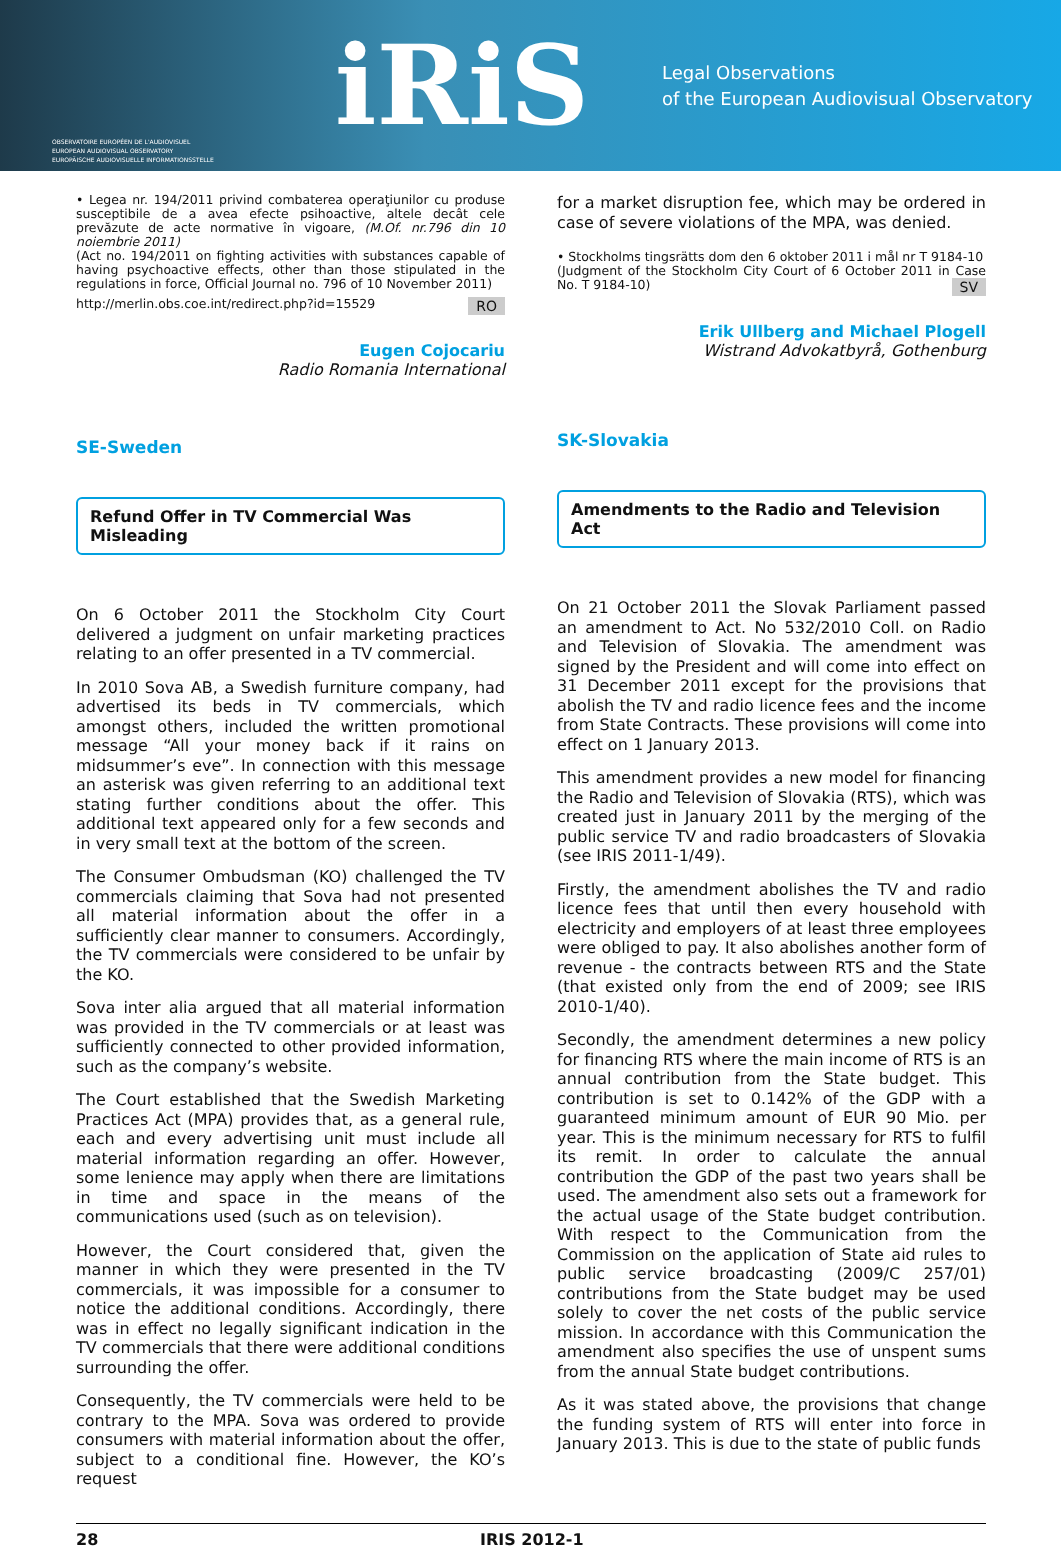OBSERVATOIRE EUROPÉEN DE L'AUDIOVISUEL
EUROPEAN AUDIOVISUAL OBSERVATORY
EUROPÄISCHE AUDIOVISUELLE INFORMATIONSSTELLE
iRiS
Legal Observations
of the European Audiovisual Observatory
• Legea nr. 194/2011 privind combaterea operaţiunilor cu produse susceptibile de a avea efecte psihoactive, altele decât cele prevăzute de acte normative în vigoare, (M.Of. nr.796 din 10 noiembrie 2011)
(Act no. 194/2011 on fighting activities with substances capable of having psychoactive effects, other than those stipulated in the regulations in force, Official Journal no. 796 of 10 November 2011)
http://merlin.obs.coe.int/redirect.php?id=15529 RO
Eugen Cojocariu
Radio Romania International
SE-Sweden
Refund Offer in TV Commercial Was Misleading
On 6 October 2011 the Stockholm City Court delivered a judgment on unfair marketing practices relating to an offer presented in a TV commercial.
In 2010 Sova AB, a Swedish furniture company, had advertised its beds in TV commercials, which amongst others, included the written promotional message “All your money back if it rains on midsummer’s eve”. In connection with this message an asterisk was given referring to an additional text stating further conditions about the offer. This additional text appeared only for a few seconds and in very small text at the bottom of the screen.
The Consumer Ombudsman (KO) challenged the TV commercials claiming that Sova had not presented all material information about the offer in a sufficiently clear manner to consumers. Accordingly, the TV commercials were considered to be unfair by the KO.
Sova inter alia argued that all material information was provided in the TV commercials or at least was sufficiently connected to other provided information, such as the company’s website.
The Court established that the Swedish Marketing Practices Act (MPA) provides that, as a general rule, each and every advertising unit must include all material information regarding an offer. However, some lenience may apply when there are limitations in time and space in the means of the communications used (such as on television).
However, the Court considered that, given the manner in which they were presented in the TV commercials, it was impossible for a consumer to notice the additional conditions. Accordingly, there was in effect no legally significant indication in the TV commercials that there were additional conditions surrounding the offer.
Consequently, the TV commercials were held to be contrary to the MPA. Sova was ordered to provide consumers with material information about the offer, subject to a conditional fine. However, the KO’s request
for a market disruption fee, which may be ordered in case of severe violations of the MPA, was denied.
• Stockholms tingsrätts dom den 6 oktober 2011 i mål nr T 9184-10
(Judgment of the Stockholm City Court of 6 October 2011 in Case No. T 9184-10) SV
Erik Ullberg and Michael Plogell
Wistrand Advokatbyrå, Gothenburg
SK-Slovakia
Amendments to the Radio and Television Act
On 21 October 2011 the Slovak Parliament passed an amendment to Act. No 532/2010 Coll. on Radio and Television of Slovakia. The amendment was signed by the President and will come into effect on 31 December 2011 except for the provisions that abolish the TV and radio licence fees and the income from State Contracts. These provisions will come into effect on 1 January 2013.
This amendment provides a new model for financing the Radio and Television of Slovakia (RTS), which was created just in January 2011 by the merging of the public service TV and radio broadcasters of Slovakia (see IRIS 2011-1/49).
Firstly, the amendment abolishes the TV and radio licence fees that until then every household with electricity and employers of at least three employees were obliged to pay. It also abolishes another form of revenue - the contracts between RTS and the State (that existed only from the end of 2009; see IRIS 2010-1/40).
Secondly, the amendment determines a new policy for financing RTS where the main income of RTS is an annual contribution from the State budget. This contribution is set to 0.142% of the GDP with a guaranteed minimum amount of EUR 90 Mio. per year. This is the minimum necessary for RTS to fulfil its remit. In order to calculate the annual contribution the GDP of the past two years shall be used. The amendment also sets out a framework for the actual usage of the State budget contribution. With respect to the Communication from the Commission on the application of State aid rules to public service broadcasting (2009/C 257/01) contributions from the State budget may be used solely to cover the net costs of the public service mission. In accordance with this Communication the amendment also specifies the use of unspent sums from the annual State budget contributions.
As it was stated above, the provisions that change the funding system of RTS will enter into force in January 2013. This is due to the state of public funds
28 IRIS 2012-1